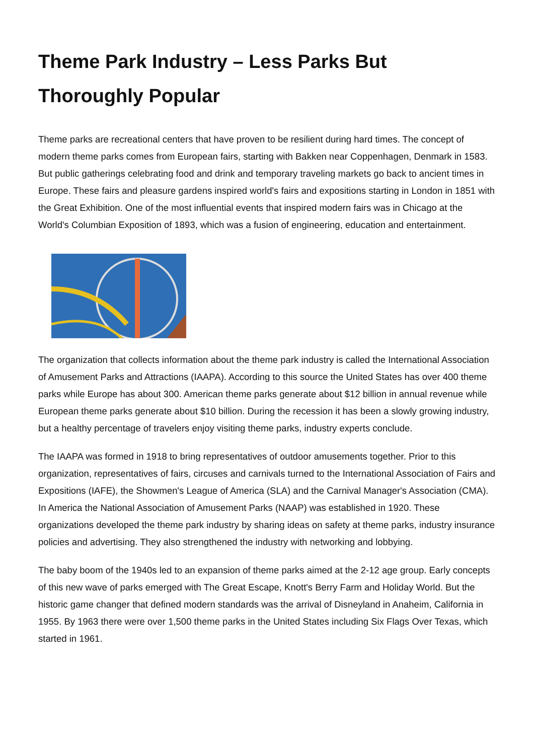Theme Park Industry – Less Parks But Thoroughly Popular
Theme parks are recreational centers that have proven to be resilient during hard times. The concept of modern theme parks comes from European fairs, starting with Bakken near Coppenhagen, Denmark in 1583. But public gatherings celebrating food and drink and temporary traveling markets go back to ancient times in Europe. These fairs and pleasure gardens inspired world's fairs and expositions starting in London in 1851 with the Great Exhibition. One of the most influential events that inspired modern fairs was in Chicago at the World's Columbian Exposition of 1893, which was a fusion of engineering, education and entertainment.
The organization that collects information about the theme park industry is called the International Association of Amusement Parks and Attractions (IAAPA). According to this source the United States has over 400 theme parks while Europe has about 300. American theme parks generate about $12 billion in annual revenue while European theme parks generate about $10 billion. During the recession it has been a slowly growing industry, but a healthy percentage of travelers enjoy visiting theme parks, industry experts conclude.
The IAAPA was formed in 1918 to bring representatives of outdoor amusements together. Prior to this organization, representatives of fairs, circuses and carnivals turned to the International Association of Fairs and Expositions (IAFE), the Showmen's League of America (SLA) and the Carnival Manager's Association (CMA). In America the National Association of Amusement Parks (NAAP) was established in 1920. These organizations developed the theme park industry by sharing ideas on safety at theme parks, industry insurance policies and advertising. They also strengthened the industry with networking and lobbying.
The baby boom of the 1940s led to an expansion of theme parks aimed at the 2-12 age group. Early concepts of this new wave of parks emerged with The Great Escape, Knott's Berry Farm and Holiday World. But the historic game changer that defined modern standards was the arrival of Disneyland in Anaheim, California in 1955. By 1963 there were over 1,500 theme parks in the United States including Six Flags Over Texas, which started in 1961.